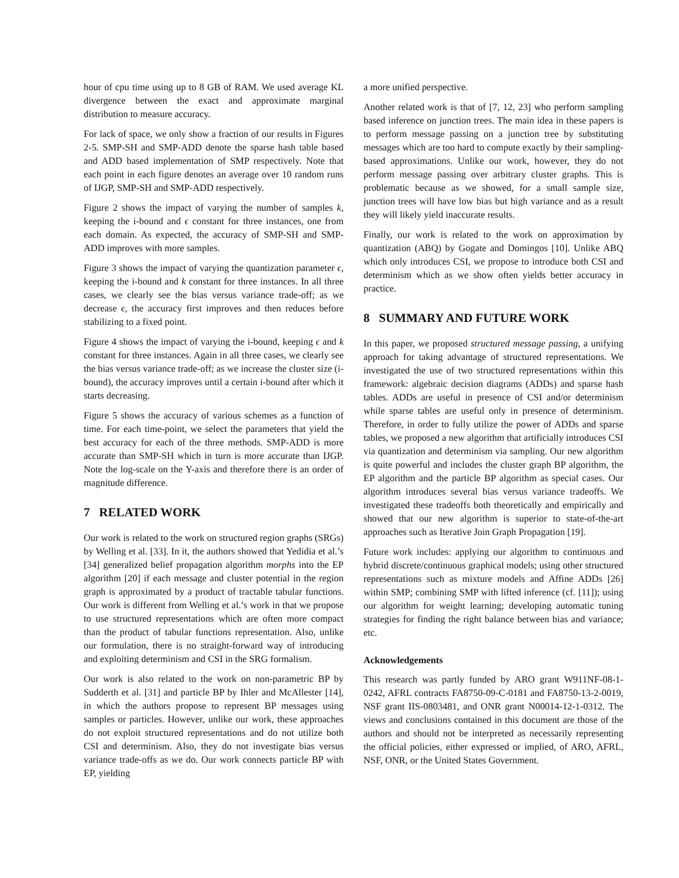hour of cpu time using up to 8 GB of RAM. We used average KL divergence between the exact and approximate marginal distribution to measure accuracy.
For lack of space, we only show a fraction of our results in Figures 2-5. SMP-SH and SMP-ADD denote the sparse hash table based and ADD based implementation of SMP respectively. Note that each point in each figure denotes an average over 10 random runs of IJGP, SMP-SH and SMP-ADD respectively.
Figure 2 shows the impact of varying the number of samples k, keeping the i-bound and ϵ constant for three instances, one from each domain. As expected, the accuracy of SMP-SH and SMP-ADD improves with more samples.
Figure 3 shows the impact of varying the quantization parameter ϵ, keeping the i-bound and k constant for three instances. In all three cases, we clearly see the bias versus variance trade-off; as we decrease ϵ, the accuracy first improves and then reduces before stabilizing to a fixed point.
Figure 4 shows the impact of varying the i-bound, keeping ϵ and k constant for three instances. Again in all three cases, we clearly see the bias versus variance trade-off; as we increase the cluster size (i-bound), the accuracy improves until a certain i-bound after which it starts decreasing.
Figure 5 shows the accuracy of various schemes as a function of time. For each time-point, we select the parameters that yield the best accuracy for each of the three methods. SMP-ADD is more accurate than SMP-SH which in turn is more accurate than IJGP. Note the log-scale on the Y-axis and therefore there is an order of magnitude difference.
7 RELATED WORK
Our work is related to the work on structured region graphs (SRGs) by Welling et al. [33]. In it, the authors showed that Yedidia et al.’s [34] generalized belief propagation algorithm morphs into the EP algorithm [20] if each message and cluster potential in the region graph is approximated by a product of tractable tabular functions. Our work is different from Welling et al.’s work in that we propose to use structured representations which are often more compact than the product of tabular functions representation. Also, unlike our formulation, there is no straight-forward way of introducing and exploiting determinism and CSI in the SRG formalism.
Our work is also related to the work on non-parametric BP by Sudderth et al. [31] and particle BP by Ihler and McAllester [14], in which the authors propose to represent BP messages using samples or particles. However, unlike our work, these approaches do not exploit structured representations and do not utilize both CSI and determinism. Also, they do not investigate bias versus variance trade-offs as we do. Our work connects particle BP with EP, yielding
a more unified perspective.
Another related work is that of [7, 12, 23] who perform sampling based inference on junction trees. The main idea in these papers is to perform message passing on a junction tree by substituting messages which are too hard to compute exactly by their sampling-based approximations. Unlike our work, however, they do not perform message passing over arbitrary cluster graphs. This is problematic because as we showed, for a small sample size, junction trees will have low bias but high variance and as a result they will likely yield inaccurate results.
Finally, our work is related to the work on approximation by quantization (ABQ) by Gogate and Domingos [10]. Unlike ABQ which only introduces CSI, we propose to introduce both CSI and determinism which as we show often yields better accuracy in practice.
8 SUMMARY AND FUTURE WORK
In this paper, we proposed structured message passing, a unifying approach for taking advantage of structured representations. We investigated the use of two structured representations within this framework: algebraic decision diagrams (ADDs) and sparse hash tables. ADDs are useful in presence of CSI and/or determinism while sparse tables are useful only in presence of determinism. Therefore, in order to fully utilize the power of ADDs and sparse tables, we proposed a new algorithm that artificially introduces CSI via quantization and determinism via sampling. Our new algorithm is quite powerful and includes the cluster graph BP algorithm, the EP algorithm and the particle BP algorithm as special cases. Our algorithm introduces several bias versus variance tradeoffs. We investigated these tradeoffs both theoretically and empirically and showed that our new algorithm is superior to state-of-the-art approaches such as Iterative Join Graph Propagation [19].
Future work includes: applying our algorithm to continuous and hybrid discrete/continuous graphical models; using other structured representations such as mixture models and Affine ADDs [26] within SMP; combining SMP with lifted inference (cf. [11]); using our algorithm for weight learning; developing automatic tuning strategies for finding the right balance between bias and variance; etc.
Acknowledgements
This research was partly funded by ARO grant W911NF-08-1-0242, AFRL contracts FA8750-09-C-0181 and FA8750-13-2-0019, NSF grant IIS-0803481, and ONR grant N00014-12-1-0312. The views and conclusions contained in this document are those of the authors and should not be interpreted as necessarily representing the official policies, either expressed or implied, of ARO, AFRL, NSF, ONR, or the United States Government.